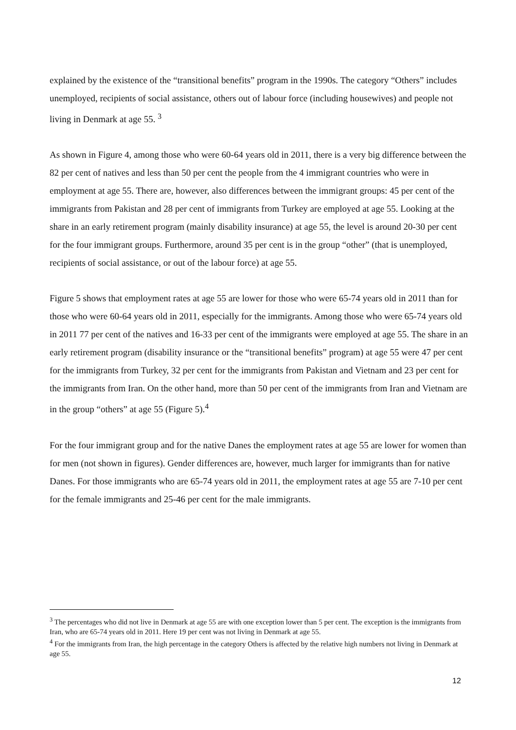explained by the existence of the “transitional benefits” program in the 1990s. The category “Others” includes unemployed, recipients of social assistance, others out of labour force (including housewives) and people not living in Denmark at age 55. <sup>3</sup>
As shown in Figure 4, among those who were 60-64 years old in 2011, there is a very big difference between the 82 per cent of natives and less than 50 per cent the people from the 4 immigrant countries who were in employment at age 55. There are, however, also differences between the immigrant groups: 45 per cent of the immigrants from Pakistan and 28 per cent of immigrants from Turkey are employed at age 55. Looking at the share in an early retirement program (mainly disability insurance) at age 55, the level is around 20-30 per cent for the four immigrant groups. Furthermore, around 35 per cent is in the group “other” (that is unemployed, recipients of social assistance, or out of the labour force) at age 55.
Figure 5 shows that employment rates at age 55 are lower for those who were 65-74 years old in 2011 than for those who were 60-64 years old in 2011, especially for the immigrants. Among those who were 65-74 years old in 2011 77 per cent of the natives and 16-33 per cent of the immigrants were employed at age 55. The share in an early retirement program (disability insurance or the “transitional benefits” program) at age 55 were 47 per cent for the immigrants from Turkey, 32 per cent for the immigrants from Pakistan and Vietnam and 23 per cent for the immigrants from Iran. On the other hand, more than 50 per cent of the immigrants from Iran and Vietnam are in the group “others” at age 55 (Figure 5).<sup>4</sup>
For the four immigrant group and for the native Danes the employment rates at age 55 are lower for women than for men (not shown in figures). Gender differences are, however, much larger for immigrants than for native Danes. For those immigrants who are 65-74 years old in 2011, the employment rates at age 55 are 7-10 per cent for the female immigrants and 25-46 per cent for the male immigrants.
<sup>3</sup> The percentages who did not live in Denmark at age 55 are with one exception lower than 5 per cent. The exception is the immigrants from Iran, who are 65-74 years old in 2011. Here 19 per cent was not living in Denmark at age 55.
<sup>4</sup> For the immigrants from Iran, the high percentage in the category Others is affected by the relative high numbers not living in Denmark at age 55.
12